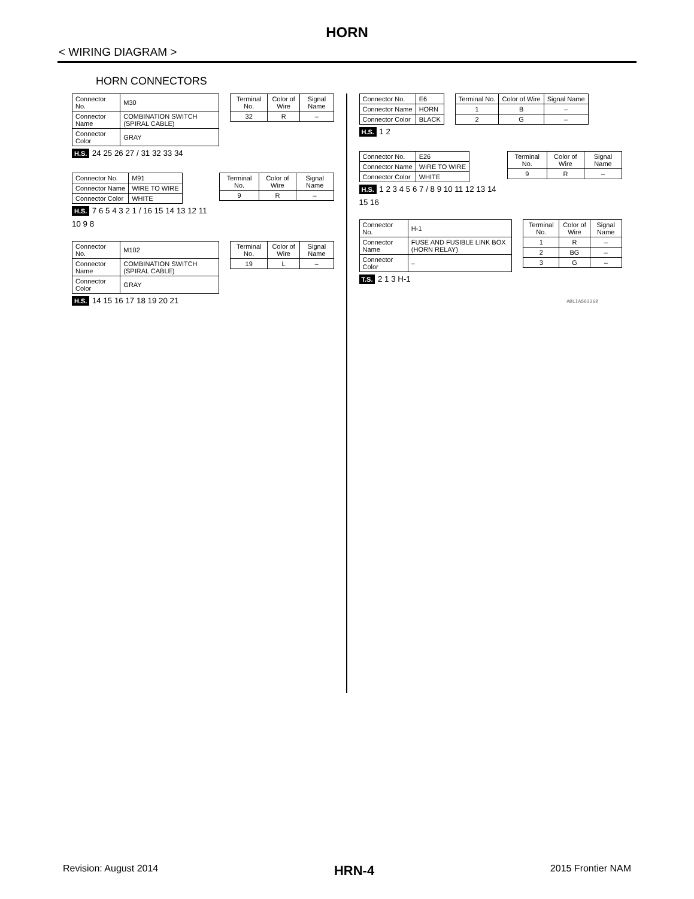HORN
< WIRING DIAGRAM >
HORN CONNECTORS
| Connector No. | M30 |
| Connector Name | COMBINATION SWITCH (SPIRAL CABLE) |
| Connector Color | GRAY |
H.S. 24 25 26 27 / 31 32 33 34
| Terminal No. | Color of Wire | Signal Name |
| --- | --- | --- |
| 32 | R | – |
| Connector No. | M91 |
| Connector Name | WIRE TO WIRE |
| Connector Color | WHITE |
H.S. 7 6 5 4 3 2 1 / 16 15 14 13 12 11 10 9 8
| Terminal No. | Color of Wire | Signal Name |
| --- | --- | --- |
| 9 | R | – |
| Connector No. | M102 |
| Connector Name | COMBINATION SWITCH (SPIRAL CABLE) |
| Connector Color | GRAY |
H.S. 14 15 16 17 18 19 20 21
| Terminal No. | Color of Wire | Signal Name |
| --- | --- | --- |
| 19 | L | – |
| Connector No. | E6 |
| Connector Name | HORN |
| Connector Color | BLACK |
H.S. 1 2
| Terminal No. | Color of Wire | Signal Name |
| --- | --- | --- |
| 1 | B | – |
| 2 | G | – |
| Connector No. | E26 |
| Connector Name | WIRE TO WIRE |
| Connector Color | WHITE |
H.S. 1 2 3 4 5 6 7 / 8 9 10 11 12 13 14 15 16
| Terminal No. | Color of Wire | Signal Name |
| --- | --- | --- |
| 9 | R | – |
| Connector No. | H-1 |
| Connector Name | FUSE AND FUSIBLE LINK BOX (HORN RELAY) |
| Connector Color | – |
T.S. 2 1 3 H-1
| Terminal No. | Color of Wire | Signal Name |
| --- | --- | --- |
| 1 | R | – |
| 2 | BG | – |
| 3 | G | – |
ABLIA5633GB
Revision: August 2014 HRN-4 2015 Frontier NAM